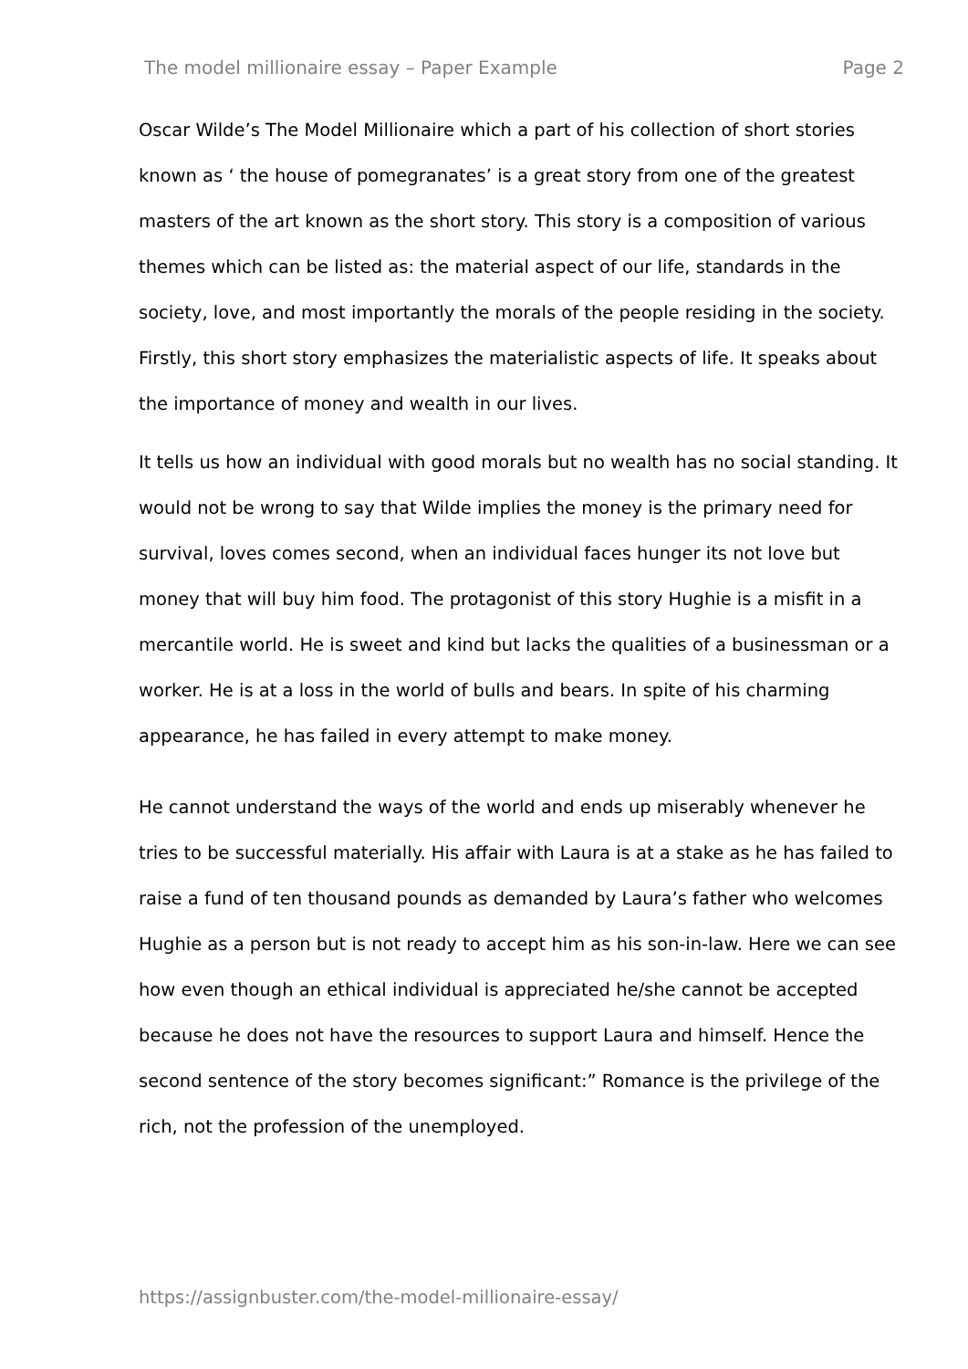The model millionaire essay – Paper Example Page 2
Oscar Wilde’s The Model Millionaire which a part of his collection of short stories known as ‘ the house of pomegranates’ is a great story from one of the greatest masters of the art known as the short story. This story is a composition of various themes which can be listed as: the material aspect of our life, standards in the society, love, and most importantly the morals of the people residing in the society. Firstly, this short story emphasizes the materialistic aspects of life. It speaks about the importance of money and wealth in our lives.
It tells us how an individual with good morals but no wealth has no social standing. It would not be wrong to say that Wilde implies the money is the primary need for survival, loves comes second, when an individual faces hunger its not love but money that will buy him food. The protagonist of this story Hughie is a misfit in a mercantile world. He is sweet and kind but lacks the qualities of a businessman or a worker. He is at a loss in the world of bulls and bears. In spite of his charming appearance, he has failed in every attempt to make money.
He cannot understand the ways of the world and ends up miserably whenever he tries to be successful materially. His affair with Laura is at a stake as he has failed to raise a fund of ten thousand pounds as demanded by Laura’s father who welcomes Hughie as a person but is not ready to accept him as his son-in-law. Here we can see how even though an ethical individual is appreciated he/she cannot be accepted because he does not have the resources to support Laura and himself. Hence the second sentence of the story becomes significant:” Romance is the privilege of the rich, not the profession of the unemployed.
https://assignbuster.com/the-model-millionaire-essay/